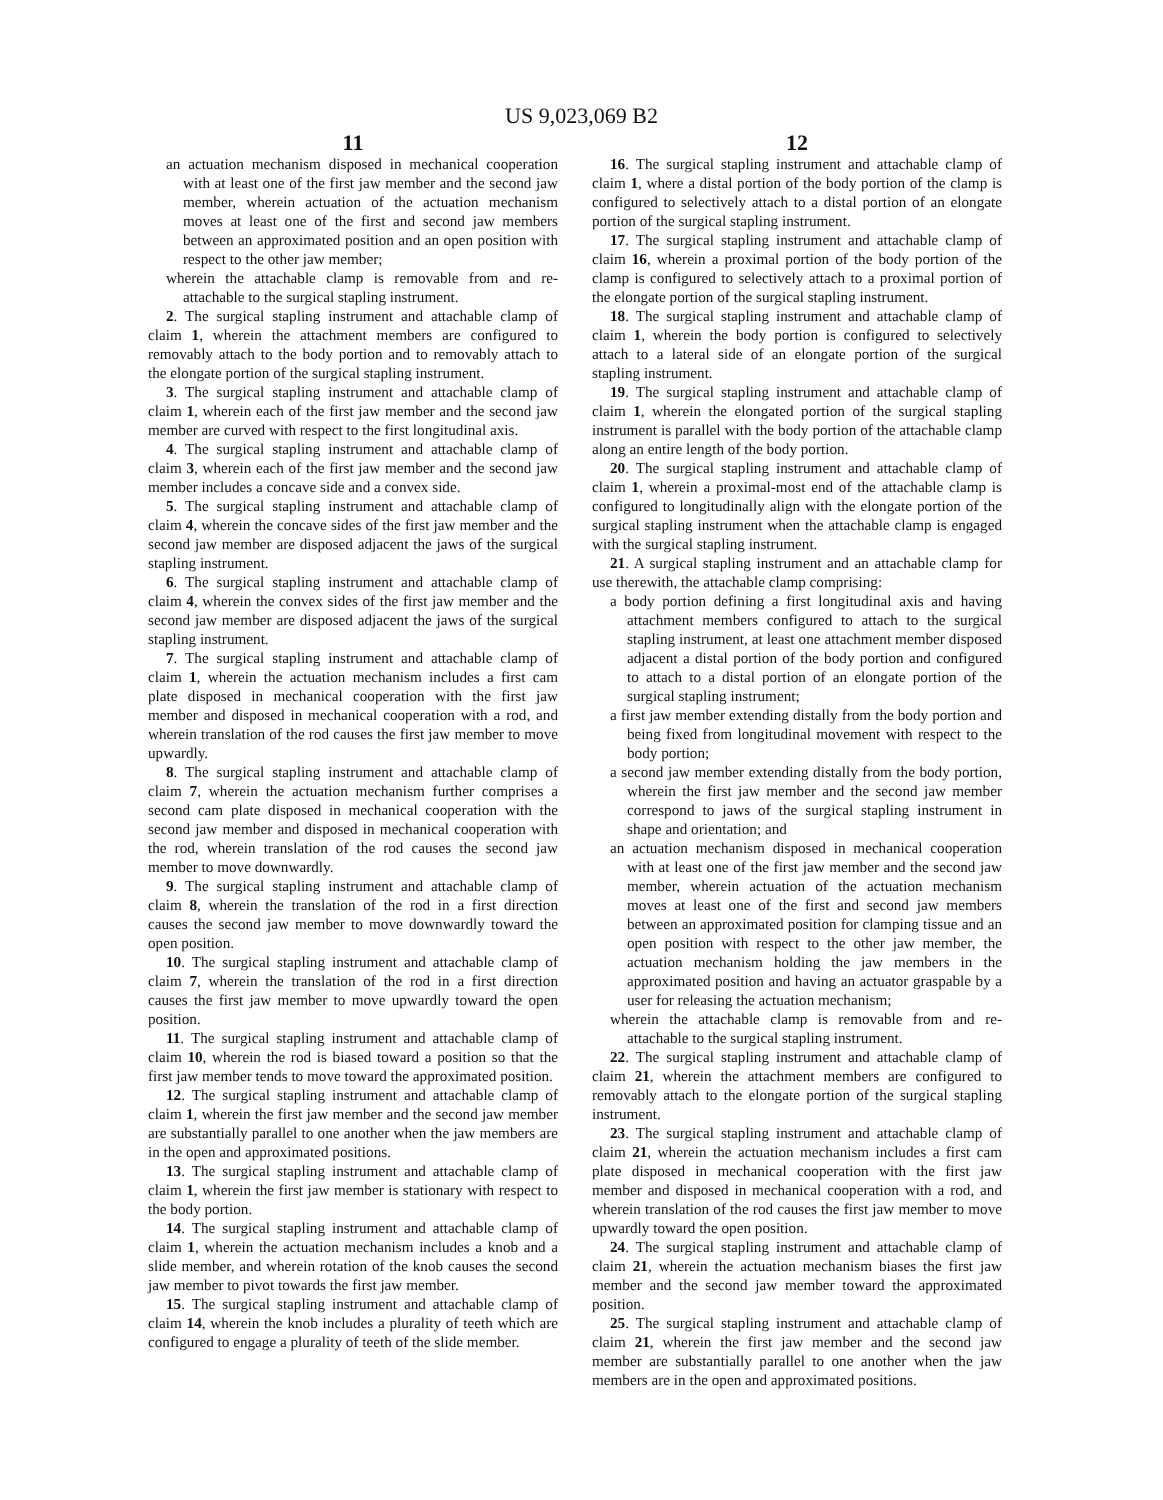US 9,023,069 B2
11
an actuation mechanism disposed in mechanical cooperation with at least one of the first jaw member and the second jaw member, wherein actuation of the actuation mechanism moves at least one of the first and second jaw members between an approximated position and an open position with respect to the other jaw member;
wherein the attachable clamp is removable from and re-attachable to the surgical stapling instrument.
2. The surgical stapling instrument and attachable clamp of claim 1, wherein the attachment members are configured to removably attach to the body portion and to removably attach to the elongate portion of the surgical stapling instrument.
3. The surgical stapling instrument and attachable clamp of claim 1, wherein each of the first jaw member and the second jaw member are curved with respect to the first longitudinal axis.
4. The surgical stapling instrument and attachable clamp of claim 3, wherein each of the first jaw member and the second jaw member includes a concave side and a convex side.
5. The surgical stapling instrument and attachable clamp of claim 4, wherein the concave sides of the first jaw member and the second jaw member are disposed adjacent the jaws of the surgical stapling instrument.
6. The surgical stapling instrument and attachable clamp of claim 4, wherein the convex sides of the first jaw member and the second jaw member are disposed adjacent the jaws of the surgical stapling instrument.
7. The surgical stapling instrument and attachable clamp of claim 1, wherein the actuation mechanism includes a first cam plate disposed in mechanical cooperation with the first jaw member and disposed in mechanical cooperation with a rod, and wherein translation of the rod causes the first jaw member to move upwardly.
8. The surgical stapling instrument and attachable clamp of claim 7, wherein the actuation mechanism further comprises a second cam plate disposed in mechanical cooperation with the second jaw member and disposed in mechanical cooperation with the rod, wherein translation of the rod causes the second jaw member to move downwardly.
9. The surgical stapling instrument and attachable clamp of claim 8, wherein the translation of the rod in a first direction causes the second jaw member to move downwardly toward the open position.
10. The surgical stapling instrument and attachable clamp of claim 7, wherein the translation of the rod in a first direction causes the first jaw member to move upwardly toward the open position.
11. The surgical stapling instrument and attachable clamp of claim 10, wherein the rod is biased toward a position so that the first jaw member tends to move toward the approximated position.
12. The surgical stapling instrument and attachable clamp of claim 1, wherein the first jaw member and the second jaw member are substantially parallel to one another when the jaw members are in the open and approximated positions.
13. The surgical stapling instrument and attachable clamp of claim 1, wherein the first jaw member is stationary with respect to the body portion.
14. The surgical stapling instrument and attachable clamp of claim 1, wherein the actuation mechanism includes a knob and a slide member, and wherein rotation of the knob causes the second jaw member to pivot towards the first jaw member.
15. The surgical stapling instrument and attachable clamp of claim 14, wherein the knob includes a plurality of teeth which are configured to engage a plurality of teeth of the slide member.
12
16. The surgical stapling instrument and attachable clamp of claim 1, where a distal portion of the body portion of the clamp is configured to selectively attach to a distal portion of an elongate portion of the surgical stapling instrument.
17. The surgical stapling instrument and attachable clamp of claim 16, wherein a proximal portion of the body portion of the clamp is configured to selectively attach to a proximal portion of the elongate portion of the surgical stapling instrument.
18. The surgical stapling instrument and attachable clamp of claim 1, wherein the body portion is configured to selectively attach to a lateral side of an elongate portion of the surgical stapling instrument.
19. The surgical stapling instrument and attachable clamp of claim 1, wherein the elongated portion of the surgical stapling instrument is parallel with the body portion of the attachable clamp along an entire length of the body portion.
20. The surgical stapling instrument and attachable clamp of claim 1, wherein a proximal-most end of the attachable clamp is configured to longitudinally align with the elongate portion of the surgical stapling instrument when the attachable clamp is engaged with the surgical stapling instrument.
21. A surgical stapling instrument and an attachable clamp for use therewith, the attachable clamp comprising:
a body portion defining a first longitudinal axis and having attachment members configured to attach to the surgical stapling instrument, at least one attachment member disposed adjacent a distal portion of the body portion and configured to attach to a distal portion of an elongate portion of the surgical stapling instrument;
a first jaw member extending distally from the body portion and being fixed from longitudinal movement with respect to the body portion;
a second jaw member extending distally from the body portion, wherein the first jaw member and the second jaw member correspond to jaws of the surgical stapling instrument in shape and orientation; and
an actuation mechanism disposed in mechanical cooperation with at least one of the first jaw member and the second jaw member, wherein actuation of the actuation mechanism moves at least one of the first and second jaw members between an approximated position for clamping tissue and an open position with respect to the other jaw member, the actuation mechanism holding the jaw members in the approximated position and having an actuator graspable by a user for releasing the actuation mechanism;
wherein the attachable clamp is removable from and re-attachable to the surgical stapling instrument.
22. The surgical stapling instrument and attachable clamp of claim 21, wherein the attachment members are configured to removably attach to the elongate portion of the surgical stapling instrument.
23. The surgical stapling instrument and attachable clamp of claim 21, wherein the actuation mechanism includes a first cam plate disposed in mechanical cooperation with the first jaw member and disposed in mechanical cooperation with a rod, and wherein translation of the rod causes the first jaw member to move upwardly toward the open position.
24. The surgical stapling instrument and attachable clamp of claim 21, wherein the actuation mechanism biases the first jaw member and the second jaw member toward the approximated position.
25. The surgical stapling instrument and attachable clamp of claim 21, wherein the first jaw member and the second jaw member are substantially parallel to one another when the jaw members are in the open and approximated positions.